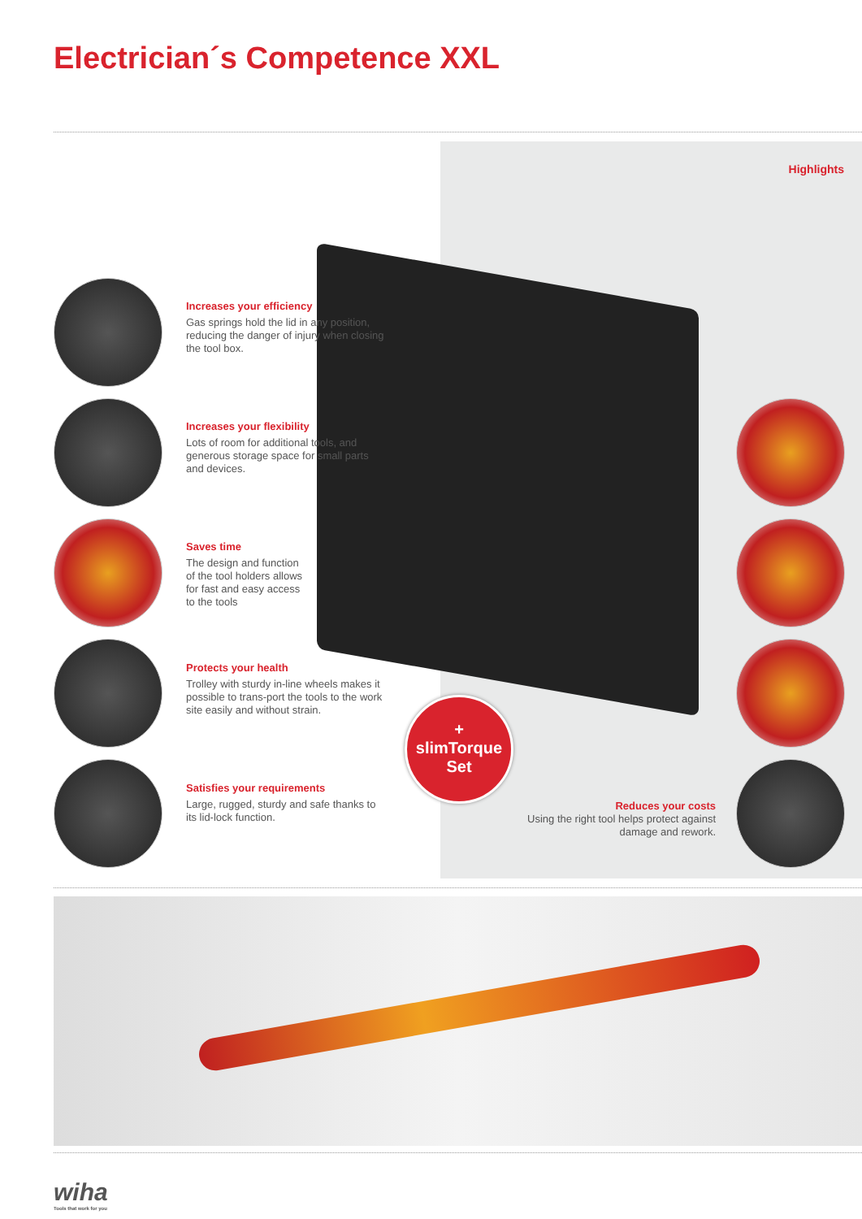Electrician´s Competence XXL
Highlights
Increases your efficiency
Gas springs hold the lid in any position, reducing the danger of injury when closing the tool box.
Increases your flexibility
Lots of room for additional tools, and generous storage space for small parts and devices.
Saves time
The design and function of the tool holders allows for fast and easy access to the tools
Protects your health
Trolley with sturdy in-line wheels makes it possible to trans-port the tools to the work site easily and without strain.
Satisfies your requirements
Large, rugged, sturdy and safe thanks to its lid-lock function.
+
slimTorque
Set
Reduces your costs
Using the right tool helps protect against
damage and rework.
wiha
Tools that work for you